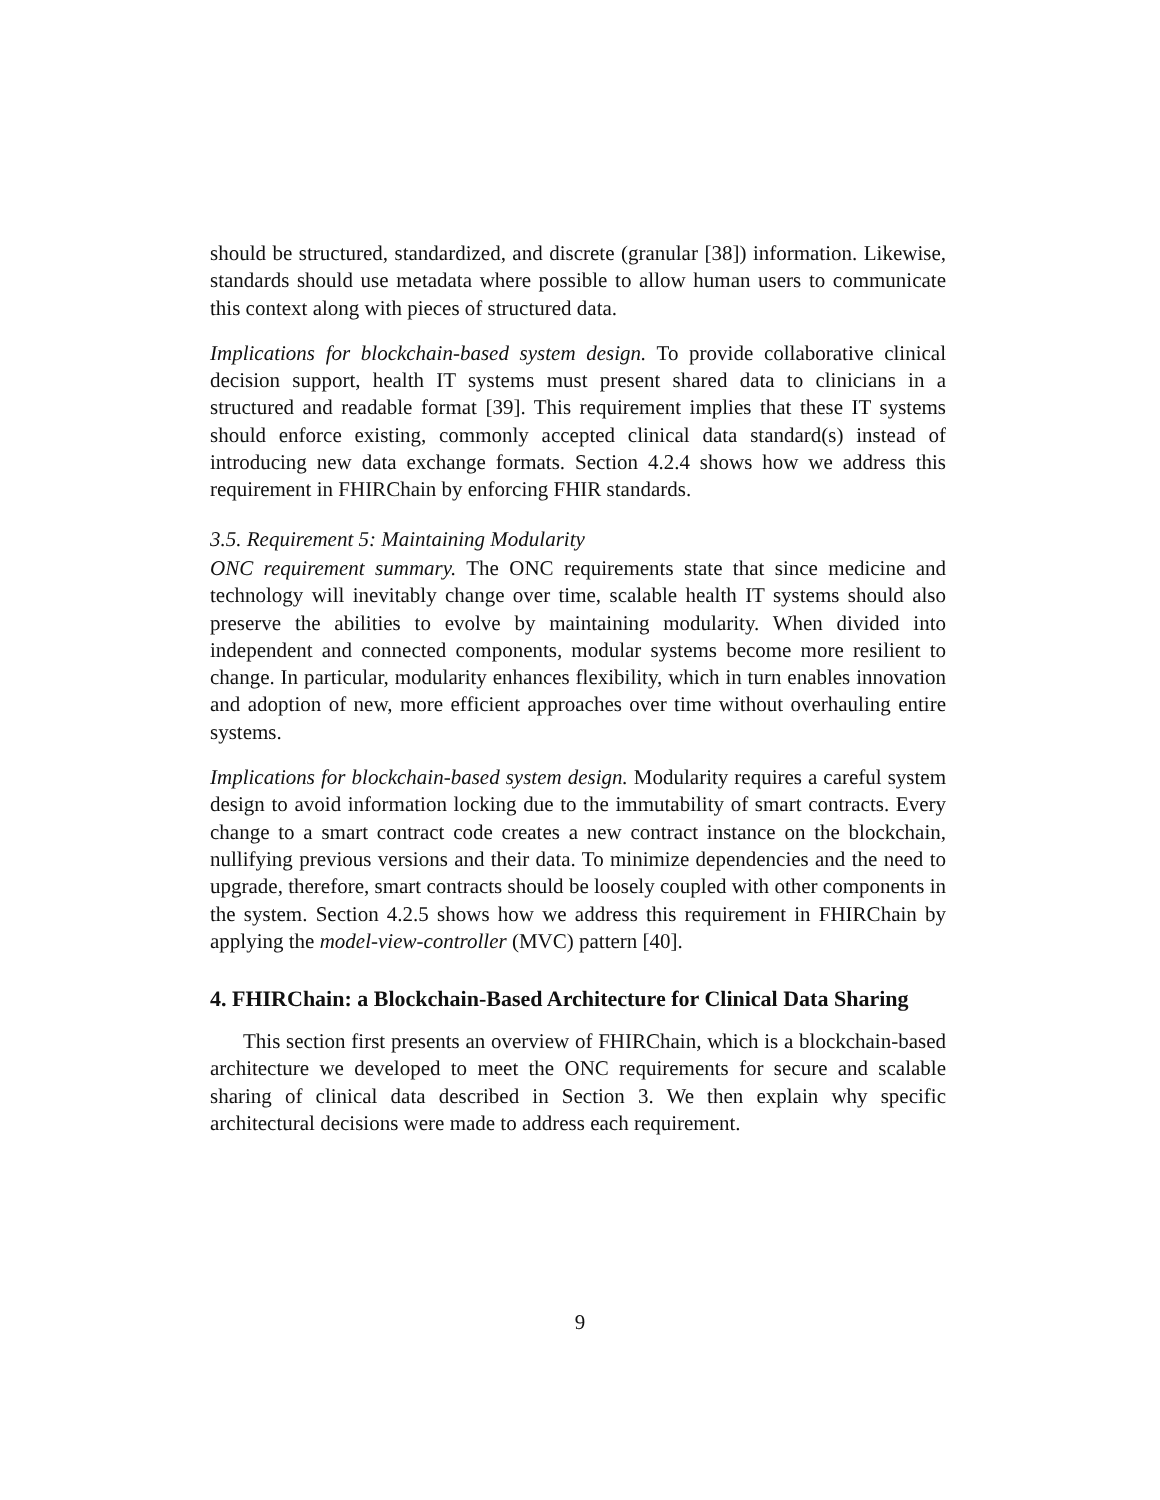should be structured, standardized, and discrete (granular [38]) information. Likewise, standards should use metadata where possible to allow human users to communicate this context along with pieces of structured data.
Implications for blockchain-based system design. To provide collaborative clinical decision support, health IT systems must present shared data to clinicians in a structured and readable format [39]. This requirement implies that these IT systems should enforce existing, commonly accepted clinical data standard(s) instead of introducing new data exchange formats. Section 4.2.4 shows how we address this requirement in FHIRChain by enforcing FHIR standards.
3.5. Requirement 5: Maintaining Modularity
ONC requirement summary. The ONC requirements state that since medicine and technology will inevitably change over time, scalable health IT systems should also preserve the abilities to evolve by maintaining modularity. When divided into independent and connected components, modular systems become more resilient to change. In particular, modularity enhances flexibility, which in turn enables innovation and adoption of new, more efficient approaches over time without overhauling entire systems.
Implications for blockchain-based system design. Modularity requires a careful system design to avoid information locking due to the immutability of smart contracts. Every change to a smart contract code creates a new contract instance on the blockchain, nullifying previous versions and their data. To minimize dependencies and the need to upgrade, therefore, smart contracts should be loosely coupled with other components in the system. Section 4.2.5 shows how we address this requirement in FHIRChain by applying the model-view-controller (MVC) pattern [40].
4. FHIRChain: a Blockchain-Based Architecture for Clinical Data Sharing
This section first presents an overview of FHIRChain, which is a blockchain-based architecture we developed to meet the ONC requirements for secure and scalable sharing of clinical data described in Section 3. We then explain why specific architectural decisions were made to address each requirement.
9